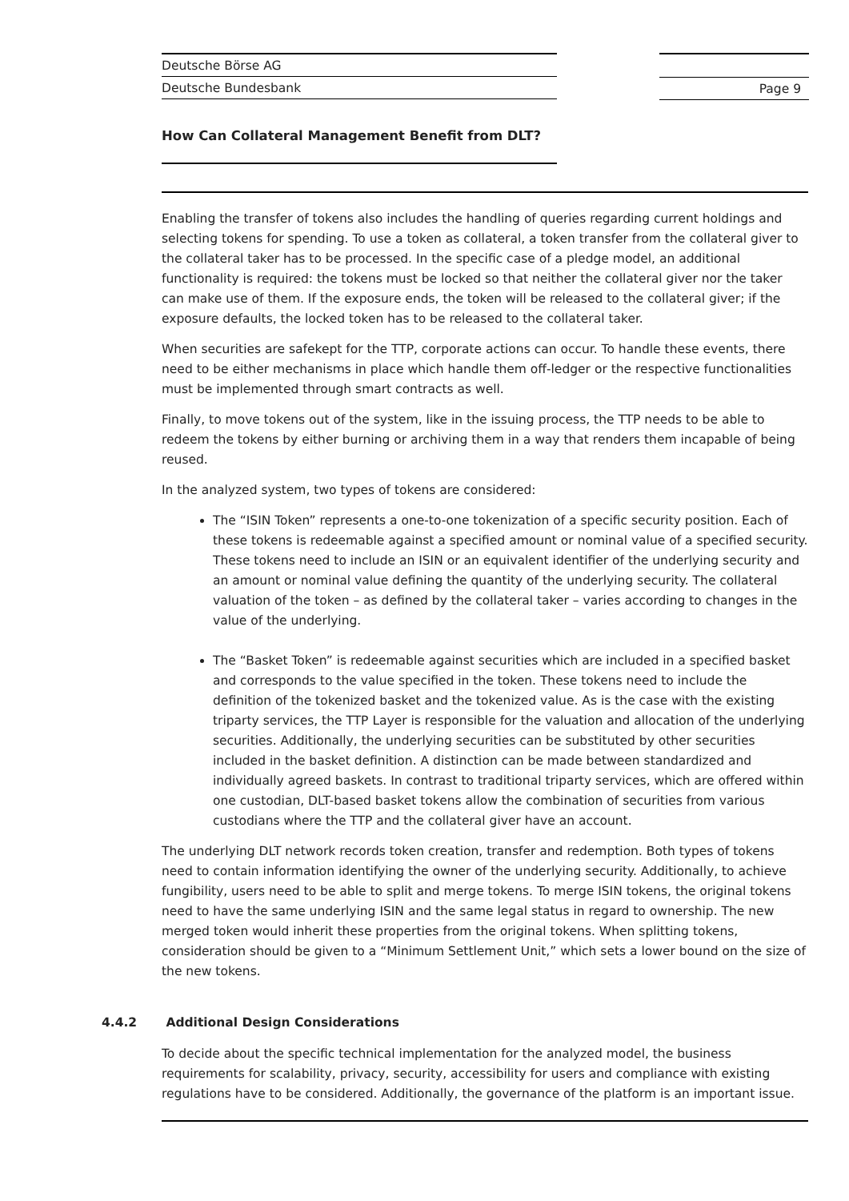Deutsche Börse AG
Deutsche Bundesbank
Page 9
How Can Collateral Management Benefit from DLT?
Enabling the transfer of tokens also includes the handling of queries regarding current holdings and selecting tokens for spending. To use a token as collateral, a token transfer from the collateral giver to the collateral taker has to be processed. In the specific case of a pledge model, an additional functionality is required: the tokens must be locked so that neither the collateral giver nor the taker can make use of them. If the exposure ends, the token will be released to the collateral giver; if the exposure defaults, the locked token has to be released to the collateral taker.
When securities are safekept for the TTP, corporate actions can occur. To handle these events, there need to be either mechanisms in place which handle them off-ledger or the respective functionalities must be implemented through smart contracts as well.
Finally, to move tokens out of the system, like in the issuing process, the TTP needs to be able to redeem the tokens by either burning or archiving them in a way that renders them incapable of being reused.
In the analyzed system, two types of tokens are considered:
The “ISIN Token” represents a one-to-one tokenization of a specific security position. Each of these tokens is redeemable against a specified amount or nominal value of a specified security. These tokens need to include an ISIN or an equivalent identifier of the underlying security and an amount or nominal value defining the quantity of the underlying security. The collateral valuation of the token – as defined by the collateral taker – varies according to changes in the value of the underlying.
The “Basket Token” is redeemable against securities which are included in a specified basket and corresponds to the value specified in the token. These tokens need to include the definition of the tokenized basket and the tokenized value. As is the case with the existing triparty services, the TTP Layer is responsible for the valuation and allocation of the underlying securities. Additionally, the underlying securities can be substituted by other securities included in the basket definition. A distinction can be made between standardized and individually agreed baskets. In contrast to traditional triparty services, which are offered within one custodian, DLT-based basket tokens allow the combination of securities from various custodians where the TTP and the collateral giver have an account.
The underlying DLT network records token creation, transfer and redemption. Both types of tokens need to contain information identifying the owner of the underlying security. Additionally, to achieve fungibility, users need to be able to split and merge tokens. To merge ISIN tokens, the original tokens need to have the same underlying ISIN and the same legal status in regard to ownership. The new merged token would inherit these properties from the original tokens. When splitting tokens, consideration should be given to a “Minimum Settlement Unit,” which sets a lower bound on the size of the new tokens.
4.4.2 Additional Design Considerations
To decide about the specific technical implementation for the analyzed model, the business requirements for scalability, privacy, security, accessibility for users and compliance with existing regulations have to be considered. Additionally, the governance of the platform is an important issue.